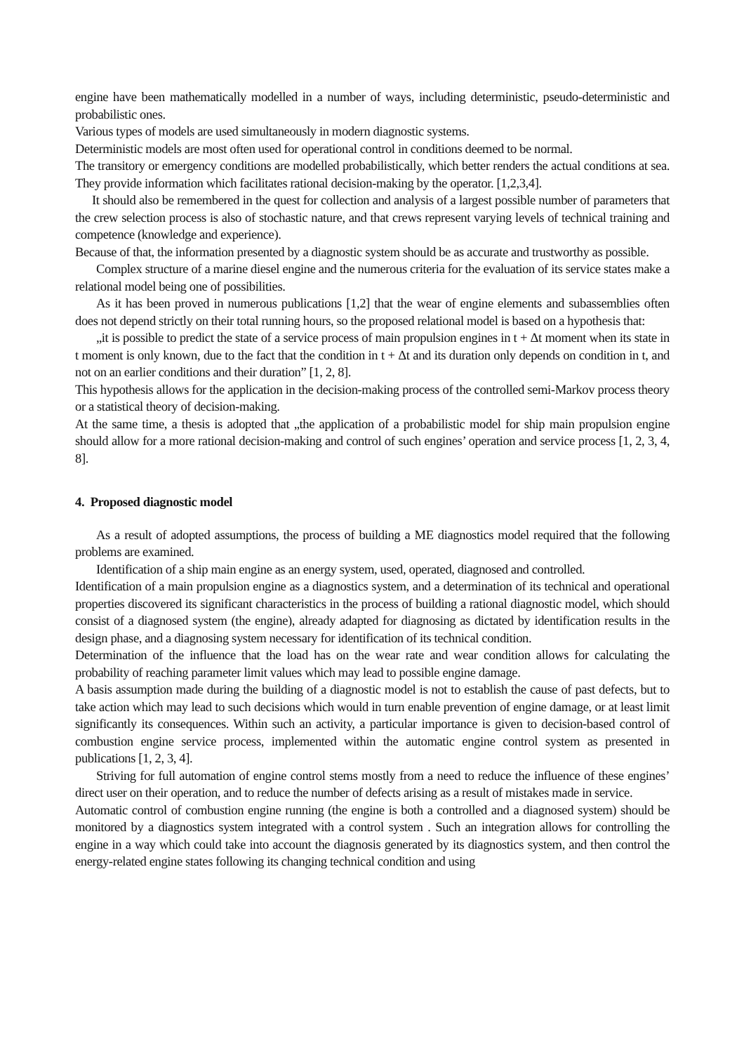engine have been mathematically modelled in a number of ways, including deterministic, pseudo-deterministic and probabilistic ones.
Various types of models are used simultaneously in modern diagnostic systems.
Deterministic models are most often used for operational control in conditions deemed to be normal.
The transitory or emergency conditions are modelled probabilistically, which better renders the actual conditions at sea. They provide information which facilitates rational decision-making by the operator. [1,2,3,4].
It should also be remembered in the quest for collection and analysis of a largest possible number of parameters that the crew selection process is also of stochastic nature, and that crews represent varying levels of technical training and competence (knowledge and experience).
Because of that, the information presented by a diagnostic system should be as accurate and trustworthy as possible.
Complex structure of a marine diesel engine and the numerous criteria for the evaluation of its service states make a relational model being one of possibilities.
As it has been proved in numerous publications [1,2] that the wear of engine elements and subassemblies often does not depend strictly on their total running hours, so the proposed relational model is based on a hypothesis that:
„it is possible to predict the state of a service process of main propulsion engines in t + Δt moment when its state in t moment is only known, due to the fact that the condition in t + Δt and its duration only depends on condition in t, and not on an earlier conditions and their duration” [1, 2, 8].
This hypothesis allows for the application in the decision-making process of the controlled semi-Markov process theory or a statistical theory of decision-making.
At the same time, a thesis is adopted that „the application of a probabilistic model for ship main propulsion engine should allow for a more rational decision-making and control of such engines’ operation and service process [1, 2, 3, 4, 8].
4. Proposed diagnostic model
As a result of adopted assumptions, the process of building a ME diagnostics model required that the following problems are examined.
Identification of a ship main engine as an energy system, used, operated, diagnosed and controlled.
Identification of a main propulsion engine as a diagnostics system, and a determination of its technical and operational properties discovered its significant characteristics in the process of building a rational diagnostic model, which should consist of a diagnosed system (the engine), already adapted for diagnosing as dictated by identification results in the design phase, and a diagnosing system necessary for identification of its technical condition.
Determination of the influence that the load has on the wear rate and wear condition allows for calculating the probability of reaching parameter limit values which may lead to possible engine damage.
A basis assumption made during the building of a diagnostic model is not to establish the cause of past defects, but to take action which may lead to such decisions which would in turn enable prevention of engine damage, or at least limit significantly its consequences. Within such an activity, a particular importance is given to decision-based control of combustion engine service process, implemented within the automatic engine control system as presented in publications [1, 2, 3, 4].
Striving for full automation of engine control stems mostly from a need to reduce the influence of these engines’ direct user on their operation, and to reduce the number of defects arising as a result of mistakes made in service.
Automatic control of combustion engine running (the engine is both a controlled and a diagnosed system) should be monitored by a diagnostics system integrated with a control system . Such an integration allows for controlling the engine in a way which could take into account the diagnosis generated by its diagnostics system, and then control the energy-related engine states following its changing technical condition and using